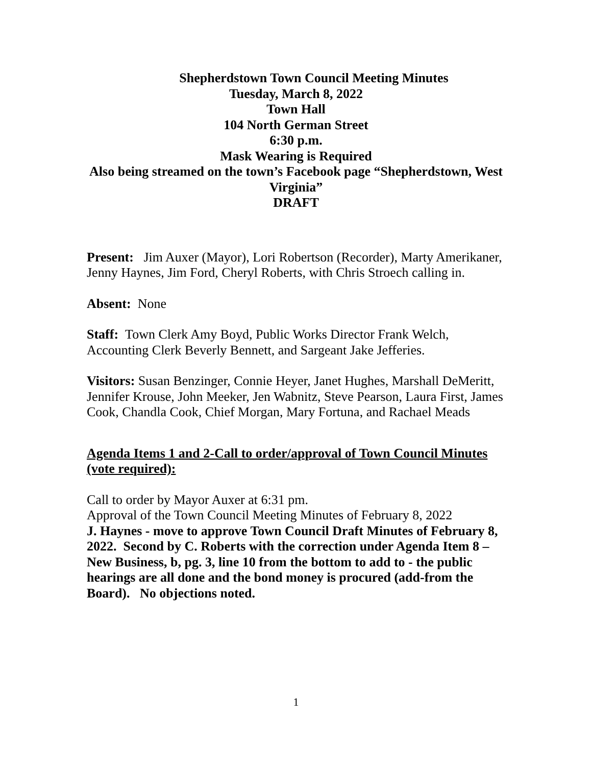Shepherdstown Town Council Meeting Minutes
Tuesday, March 8, 2022
Town Hall
104 North German Street
6:30 p.m.
Mask Wearing is Required
Also being streamed on the town’s Facebook page “Shepherdstown, West Virginia”
DRAFT
Present: Jim Auxer (Mayor), Lori Robertson (Recorder), Marty Amerikaner, Jenny Haynes, Jim Ford, Cheryl Roberts, with Chris Stroech calling in.
Absent: None
Staff: Town Clerk Amy Boyd, Public Works Director Frank Welch, Accounting Clerk Beverly Bennett, and Sargeant Jake Jefferies.
Visitors: Susan Benzinger, Connie Heyer, Janet Hughes, Marshall DeMeritt, Jennifer Krouse, John Meeker, Jen Wabnitz, Steve Pearson, Laura First, James Cook, Chandla Cook, Chief Morgan, Mary Fortuna, and Rachael Meads
Agenda Items 1 and 2-Call to order/approval of Town Council Minutes (vote required):
Call to order by Mayor Auxer at 6:31 pm.
Approval of the Town Council Meeting Minutes of February 8, 2022
J. Haynes - move to approve Town Council Draft Minutes of February 8, 2022. Second by C. Roberts with the correction under Agenda Item 8 – New Business, b, pg. 3, line 10 from the bottom to add to - the public hearings are all done and the bond money is procured (add-from the Board). No objections noted.
1